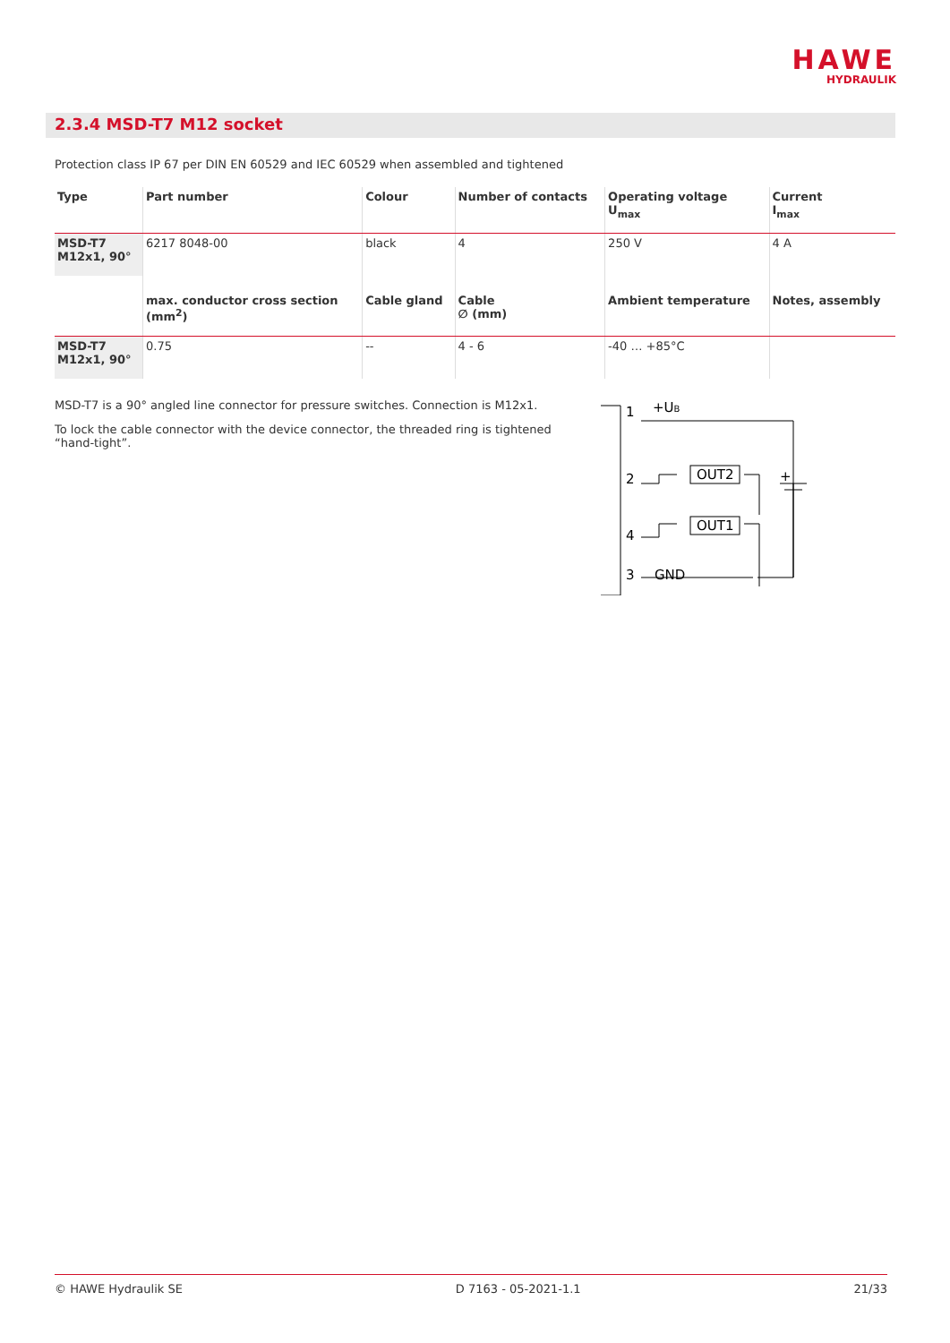HAWE
HYDRAULIK
2.3.4 MSD-T7 M12 socket
Protection class IP 67 per DIN EN 60529 and IEC 60529 when assembled and tightened
| Type | Part number | Colour | Number of contacts | Operating voltage U<sub>max</sub> | Current I<sub>max</sub> |
| --- | --- | --- | --- | --- | --- |
| MSD-T7 M12x1, 90° | 6217 8048-00 | black | 4 | 250 V | 4 A |
| | max. conductor cross section (mm<sup>2</sup>) | Cable gland | Cable ∅ (mm) | Ambient temperature | Notes, assembly |
| MSD-T7 M12x1, 90° | 0.75 | -- | 4 - 6 | -40 … +85°C | |
MSD-T7 is a 90° angled line connector for pressure switches. Connection is M12x1.
To lock the cable connector with the device connector, the threaded ring is tightened “hand-tight”.
1
+UB
2
OUT2
4
OUT1
3
GND
+
© HAWE Hydraulik SE D 7163 - 05-2021-1.1 21/33